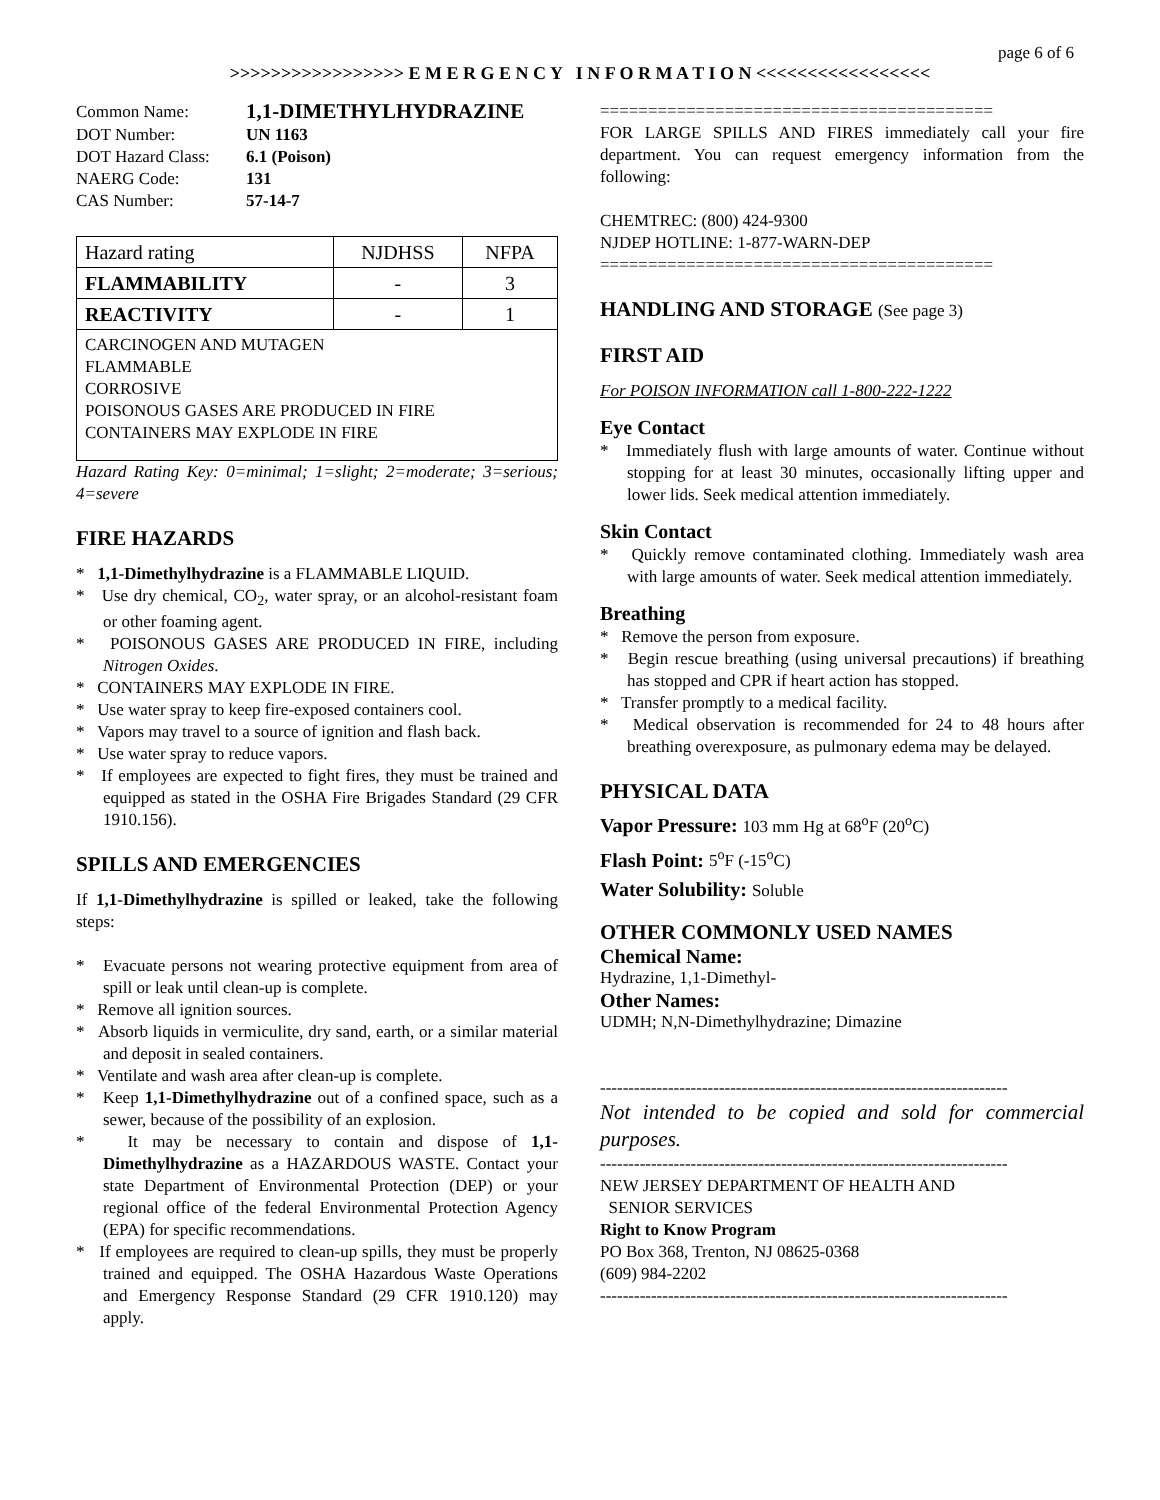page 6 of 6
>>>>>>>>>>>>>>>>> E M E R G E N C Y I N F O R M A T I O N <<<<<<<<<<<<<<<<<
| Common Name: | 1,1-DIMETHYLHYDRAZINE |
| DOT Number: | UN 1163 |
| DOT Hazard Class: | 6.1 (Poison) |
| NAERG Code: | 131 |
| CAS Number: | 57-14-7 |
| Hazard rating | NJDHSS | NFPA |
| --- | --- | --- |
| FLAMMABILITY | - | 3 |
| REACTIVITY | - | 1 |
| CARCINOGEN AND MUTAGEN FLAMMABLE CORROSIVE POISONOUS GASES ARE PRODUCED IN FIRE CONTAINERS MAY EXPLODE IN FIRE | | |
Hazard Rating Key: 0=minimal; 1=slight; 2=moderate; 3=serious; 4=severe
FIRE HAZARDS
* 1,1-Dimethylhydrazine is a FLAMMABLE LIQUID.
* Use dry chemical, CO<sub>2</sub>, water spray, or an alcohol-resistant foam or other foaming agent.
* POISONOUS GASES ARE PRODUCED IN FIRE, including Nitrogen Oxides.
* CONTAINERS MAY EXPLODE IN FIRE.
* Use water spray to keep fire-exposed containers cool.
* Vapors may travel to a source of ignition and flash back.
* Use water spray to reduce vapors.
* If employees are expected to fight fires, they must be trained and equipped as stated in the OSHA Fire Brigades Standard (29 CFR 1910.156).
SPILLS AND EMERGENCIES
If 1,1-Dimethylhydrazine is spilled or leaked, take the following steps:
* Evacuate persons not wearing protective equipment from area of spill or leak until clean-up is complete.
* Remove all ignition sources.
* Absorb liquids in vermiculite, dry sand, earth, or a similar material and deposit in sealed containers.
* Ventilate and wash area after clean-up is complete.
* Keep 1,1-Dimethylhydrazine out of a confined space, such as a sewer, because of the possibility of an explosion.
* It may be necessary to contain and dispose of 1,1-Dimethylhydrazine as a HAZARDOUS WASTE. Contact your state Department of Environmental Protection (DEP) or your regional office of the federal Environmental Protection Agency (EPA) for specific recommendations.
* If employees are required to clean-up spills, they must be properly trained and equipped. The OSHA Hazardous Waste Operations and Emergency Response Standard (29 CFR 1910.120) may apply.
=========================================
FOR LARGE SPILLS AND FIRES immediately call your fire department. You can request emergency information from the following:
CHEMTREC: (800) 424-9300
NJDEP HOTLINE: 1-877-WARN-DEP
=========================================
HANDLING AND STORAGE (See page 3)
FIRST AID
For POISON INFORMATION call 1-800-222-1222
Eye Contact
* Immediately flush with large amounts of water. Continue without stopping for at least 30 minutes, occasionally lifting upper and lower lids. Seek medical attention immediately.
Skin Contact
* Quickly remove contaminated clothing. Immediately wash area with large amounts of water. Seek medical attention immediately.
Breathing
* Remove the person from exposure.
* Begin rescue breathing (using universal precautions) if breathing has stopped and CPR if heart action has stopped.
* Transfer promptly to a medical facility.
* Medical observation is recommended for 24 to 48 hours after breathing overexposure, as pulmonary edema may be delayed.
PHYSICAL DATA
Vapor Pressure: 103 mm Hg at 68<sup>o</sup>F (20<sup>o</sup>C)
Flash Point: 5<sup>o</sup>F (-15<sup>o</sup>C)
Water Solubility: Soluble
OTHER COMMONLY USED NAMES
Chemical Name:
Hydrazine, 1,1-Dimethyl-
Other Names:
UDMH; N,N-Dimethylhydrazine; Dimazine
------------------------------------------------------------------------
Not intended to be copied and sold for commercial purposes.
------------------------------------------------------------------------
NEW JERSEY DEPARTMENT OF HEALTH AND
SENIOR SERVICES
Right to Know Program
PO Box 368, Trenton, NJ 08625-0368
(609) 984-2202
------------------------------------------------------------------------